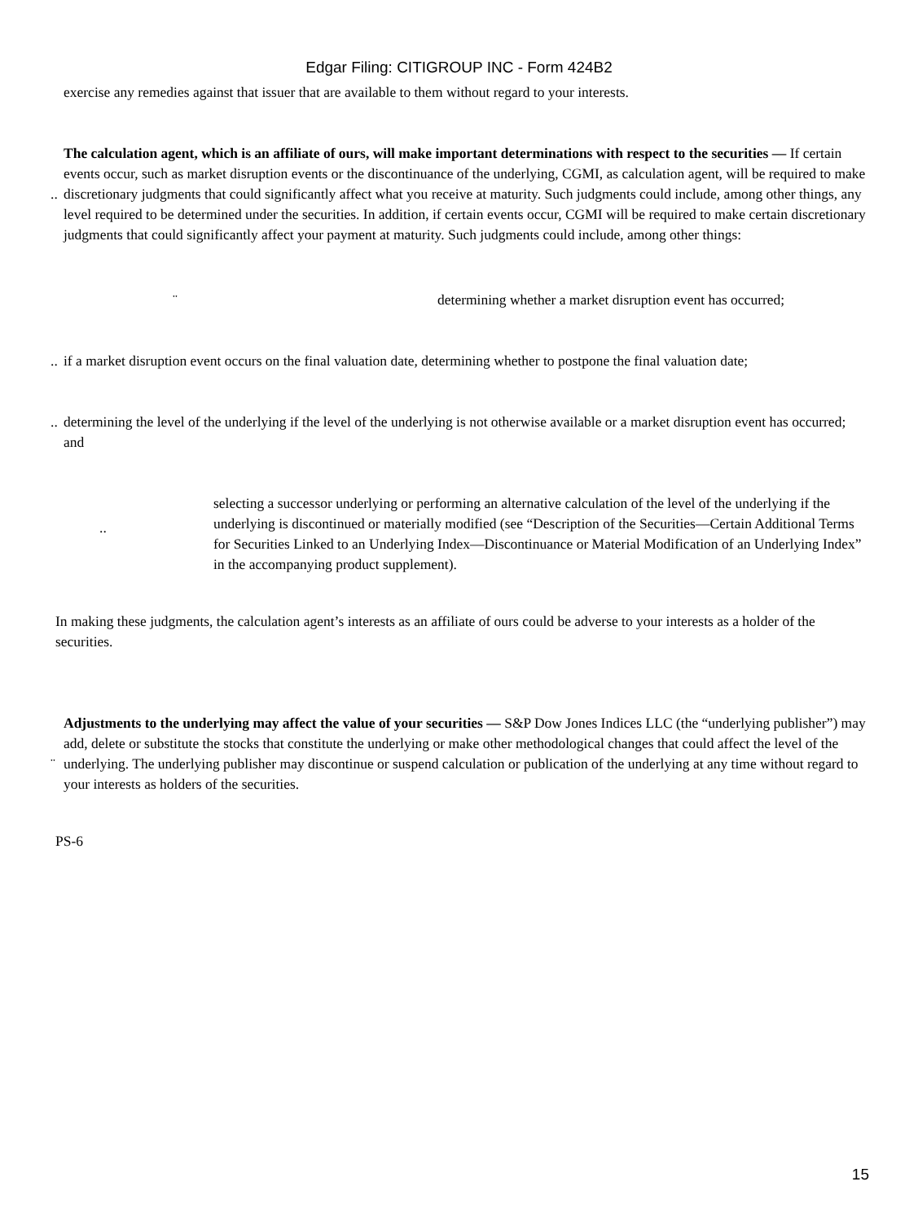Edgar Filing: CITIGROUP INC - Form 424B2
exercise any remedies against that issuer that are available to them without regard to your interests.
..
The calculation agent, which is an affiliate of ours, will make important determinations with respect to the securities — If certain events occur, such as market disruption events or the discontinuance of the underlying, CGMI, as calculation agent, will be required to make discretionary judgments that could significantly affect what you receive at maturity. Such judgments could include, among other things, any level required to be determined under the securities. In addition, if certain events occur, CGMI will be required to make certain discretionary judgments that could significantly affect your payment at maturity. Such judgments could include, among other things:
¨ determining whether a market disruption event has occurred;
..
if a market disruption event occurs on the final valuation date, determining whether to postpone the final valuation date;
..
determining the level of the underlying if the level of the underlying is not otherwise available or a market disruption event has occurred; and
..
selecting a successor underlying or performing an alternative calculation of the level of the underlying if the underlying is discontinued or materially modified (see “Description of the Securities—Certain Additional Terms for Securities Linked to an Underlying Index—Discontinuance or Material Modification of an Underlying Index” in the accompanying product supplement).
In making these judgments, the calculation agent’s interests as an affiliate of ours could be adverse to your interests as a holder of the securities.
¨
Adjustments to the underlying may affect the value of your securities — S&P Dow Jones Indices LLC (the “underlying publisher”) may add, delete or substitute the stocks that constitute the underlying or make other methodological changes that could affect the level of the underlying. The underlying publisher may discontinue or suspend calculation or publication of the underlying at any time without regard to your interests as holders of the securities.
PS-6
15